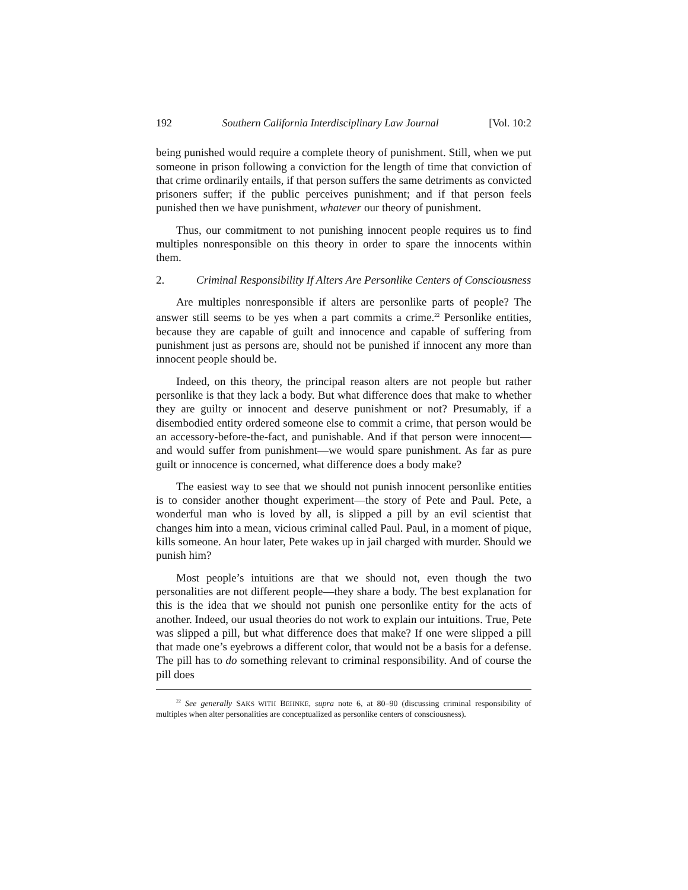192 Southern California Interdisciplinary Law Journal [Vol. 10:2
being punished would require a complete theory of punishment. Still, when we put someone in prison following a conviction for the length of time that conviction of that crime ordinarily entails, if that person suffers the same detriments as convicted prisoners suffer; if the public perceives punishment; and if that person feels punished then we have punishment, whatever our theory of punishment.
Thus, our commitment to not punishing innocent people requires us to find multiples nonresponsible on this theory in order to spare the innocents within them.
2. Criminal Responsibility If Alters Are Personlike Centers of Consciousness
Are multiples nonresponsible if alters are personlike parts of people? The answer still seems to be yes when a part commits a crime.<sup>22</sup> Personlike entities, because they are capable of guilt and innocence and capable of suffering from punishment just as persons are, should not be punished if innocent any more than innocent people should be.
Indeed, on this theory, the principal reason alters are not people but rather personlike is that they lack a body. But what difference does that make to whether they are guilty or innocent and deserve punishment or not? Presumably, if a disembodied entity ordered someone else to commit a crime, that person would be an accessory-before-the-fact, and punishable. And if that person were innocent—and would suffer from punishment—we would spare punishment. As far as pure guilt or innocence is concerned, what difference does a body make?
The easiest way to see that we should not punish innocent personlike entities is to consider another thought experiment—the story of Pete and Paul. Pete, a wonderful man who is loved by all, is slipped a pill by an evil scientist that changes him into a mean, vicious criminal called Paul. Paul, in a moment of pique, kills someone. An hour later, Pete wakes up in jail charged with murder. Should we punish him?
Most people’s intuitions are that we should not, even though the two personalities are not different people—they share a body. The best explanation for this is the idea that we should not punish one personlike entity for the acts of another. Indeed, our usual theories do not work to explain our intuitions. True, Pete was slipped a pill, but what difference does that make? If one were slipped a pill that made one’s eyebrows a different color, that would not be a basis for a defense. The pill has to do something relevant to criminal responsibility. And of course the pill does
<sup>22</sup> See generally SAKS WITH BEHNKE, supra note 6, at 80–90 (discussing criminal responsibility of multiples when alter personalities are conceptualized as personlike centers of consciousness).